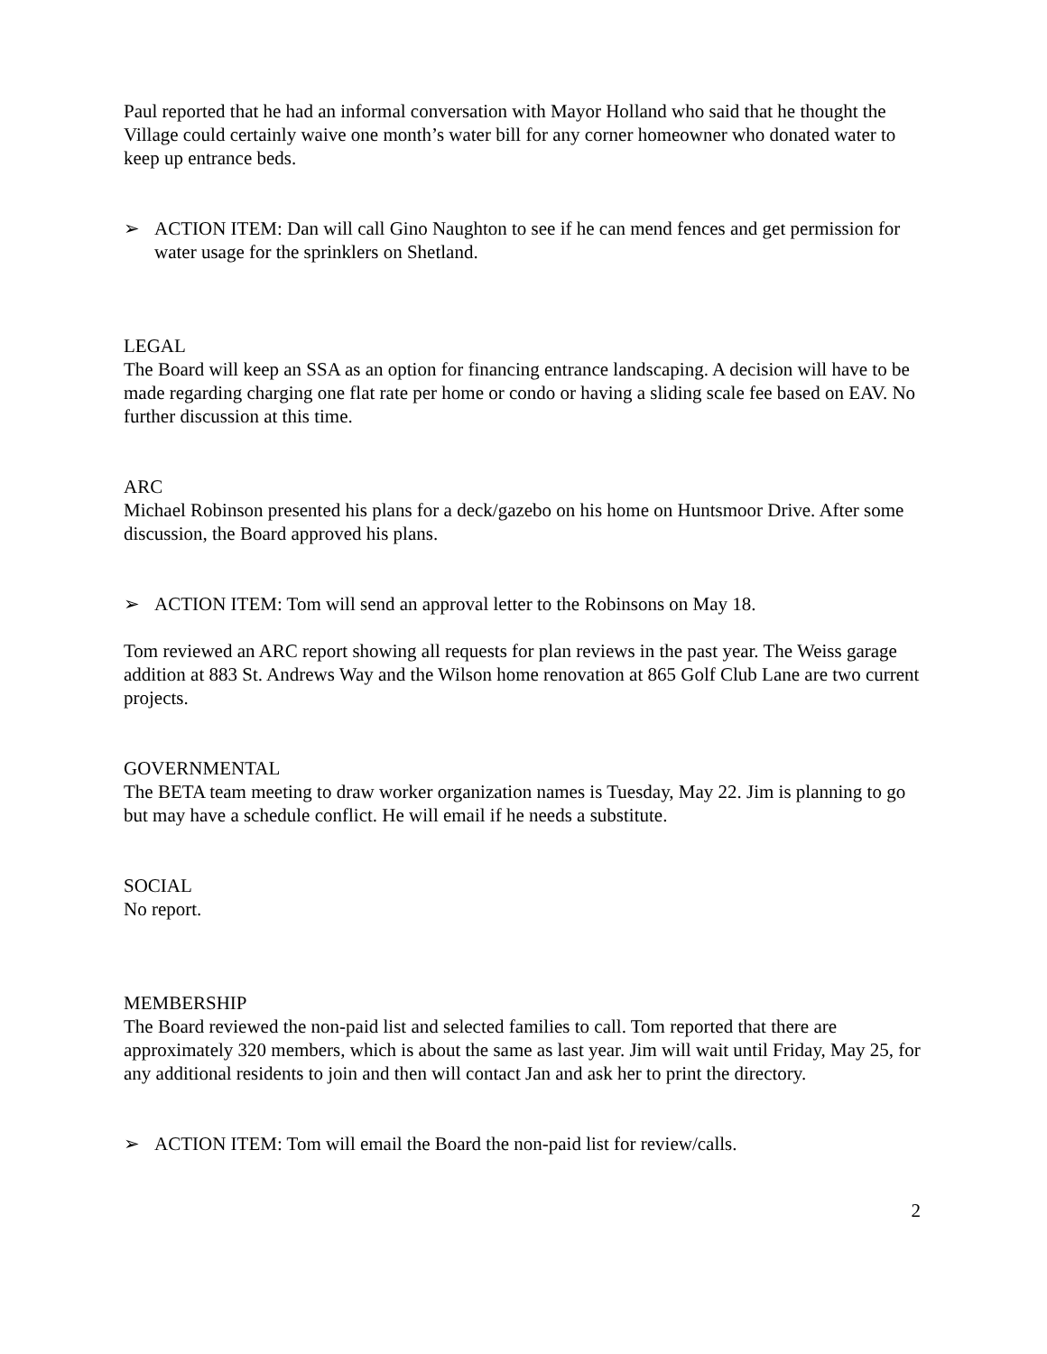Paul reported that he had an informal conversation with Mayor Holland who said that he thought the Village could certainly waive one month’s water bill for any corner homeowner who donated water to keep up entrance beds.
➢ ACTION ITEM: Dan will call Gino Naughton to see if he can mend fences and get permission for water usage for the sprinklers on Shetland.
LEGAL
The Board will keep an SSA as an option for financing entrance landscaping. A decision will have to be made regarding charging one flat rate per home or condo or having a sliding scale fee based on EAV. No further discussion at this time.
ARC
Michael Robinson presented his plans for a deck/gazebo on his home on Huntsmoor Drive. After some discussion, the Board approved his plans.
➢ ACTION ITEM: Tom will send an approval letter to the Robinsons on May 18.
Tom reviewed an ARC report showing all requests for plan reviews in the past year. The Weiss garage addition at 883 St. Andrews Way and the Wilson home renovation at 865 Golf Club Lane are two current projects.
GOVERNMENTAL
The BETA team meeting to draw worker organization names is Tuesday, May 22. Jim is planning to go but may have a schedule conflict. He will email if he needs a substitute.
SOCIAL
No report.
MEMBERSHIP
The Board reviewed the non-paid list and selected families to call. Tom reported that there are approximately 320 members, which is about the same as last year. Jim will wait until Friday, May 25, for any additional residents to join and then will contact Jan and ask her to print the directory.
➢ ACTION ITEM: Tom will email the Board the non-paid list for review/calls.
2